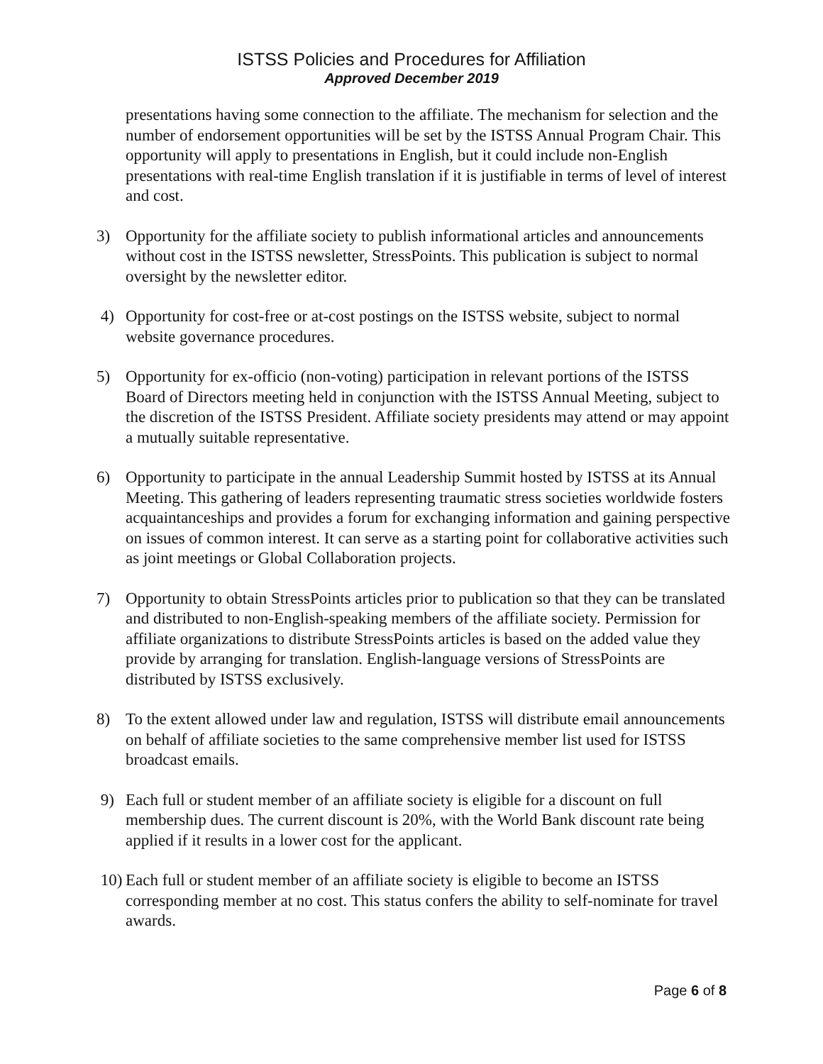ISTSS Policies and Procedures for Affiliation
Approved December 2019
presentations having some connection to the affiliate. The mechanism for selection and the number of endorsement opportunities will be set by the ISTSS Annual Program Chair. This opportunity will apply to presentations in English, but it could include non-English presentations with real-time English translation if it is justifiable in terms of level of interest and cost.
3) Opportunity for the affiliate society to publish informational articles and announcements without cost in the ISTSS newsletter, StressPoints. This publication is subject to normal oversight by the newsletter editor.
4) Opportunity for cost-free or at-cost postings on the ISTSS website, subject to normal website governance procedures.
5) Opportunity for ex-officio (non-voting) participation in relevant portions of the ISTSS Board of Directors meeting held in conjunction with the ISTSS Annual Meeting, subject to the discretion of the ISTSS President. Affiliate society presidents may attend or may appoint a mutually suitable representative.
6) Opportunity to participate in the annual Leadership Summit hosted by ISTSS at its Annual Meeting. This gathering of leaders representing traumatic stress societies worldwide fosters acquaintanceships and provides a forum for exchanging information and gaining perspective on issues of common interest. It can serve as a starting point for collaborative activities such as joint meetings or Global Collaboration projects.
7) Opportunity to obtain StressPoints articles prior to publication so that they can be translated and distributed to non-English-speaking members of the affiliate society. Permission for affiliate organizations to distribute StressPoints articles is based on the added value they provide by arranging for translation. English-language versions of StressPoints are distributed by ISTSS exclusively.
8) To the extent allowed under law and regulation, ISTSS will distribute email announcements on behalf of affiliate societies to the same comprehensive member list used for ISTSS broadcast emails.
9) Each full or student member of an affiliate society is eligible for a discount on full membership dues. The current discount is 20%, with the World Bank discount rate being applied if it results in a lower cost for the applicant.
10)
Each full or student member of an affiliate society is eligible to become an ISTSS corresponding member at no cost. This status confers the ability to self-nominate for travel awards.
Page 6 of 8